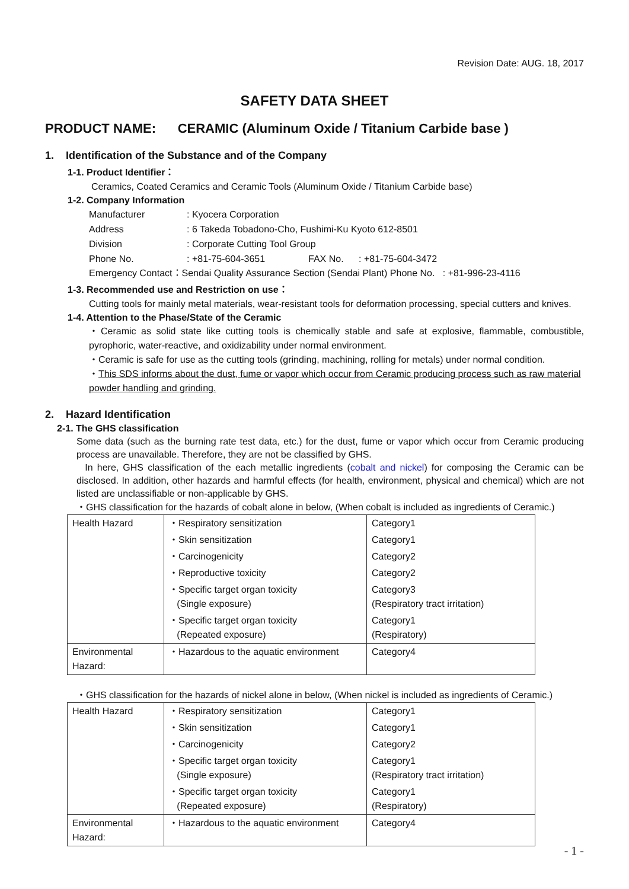Revision Date: AUG. 18, 2017
SAFETY DATA SHEET
PRODUCT NAME: CERAMIC (Aluminum Oxide / Titanium Carbide base )
1. Identification of the Substance and of the Company
1-1. Product Identifier：
Ceramics, Coated Ceramics and Ceramic Tools (Aluminum Oxide / Titanium Carbide base)
1-2. Company Information
| Manufacturer | : Kyocera Corporation | | |
| Address | : 6 Takeda Tobadono-Cho, Fushimi-Ku Kyoto 612-8501 | | |
| Division | : Corporate Cutting Tool Group | | |
| Phone No. | : +81-75-604-3651 | FAX No. | : +81-75-604-3472 |
Emergency Contact：Sendai Quality Assurance Section (Sendai Plant) Phone No. : +81-996-23-4116
1-3. Recommended use and Restriction on use：
Cutting tools for mainly metal materials, wear-resistant tools for deformation processing, special cutters and knives.
1-4. Attention to the Phase/State of the Ceramic
・Ceramic as solid state like cutting tools is chemically stable and safe at explosive, flammable, combustible, pyrophoric, water-reactive, and oxidizability under normal environment.
・Ceramic is safe for use as the cutting tools (grinding, machining, rolling for metals) under normal condition.
・This SDS informs about the dust, fume or vapor which occur from Ceramic producing process such as raw material powder handling and grinding.
2. Hazard Identification
2-1. The GHS classification
Some data (such as the burning rate test data, etc.) for the dust, fume or vapor which occur from Ceramic producing process are unavailable. Therefore, they are not be classified by GHS.
In here, GHS classification of the each metallic ingredients (cobalt and nickel) for composing the Ceramic can be disclosed. In addition, other hazards and harmful effects (for health, environment, physical and chemical) which are not listed are unclassifiable or non-applicable by GHS.
・GHS classification for the hazards of cobalt alone in below, (When cobalt is included as ingredients of Ceramic.)
| Health Hazard | ・Respiratory sensitization | Category1 |
| | ・Skin sensitization | Category1 |
| | ・Carcinogenicity | Category2 |
| | ・Reproductive toxicity | Category2 |
| | ・Specific target organ toxicity (Single exposure) | Category3 (Respiratory tract irritation) |
| | ・Specific target organ toxicity (Repeated exposure) | Category1 (Respiratory) |
| Environmental Hazard: | ・Hazardous to the aquatic environment | Category4 |
・GHS classification for the hazards of nickel alone in below, (When nickel is included as ingredients of Ceramic.)
| Health Hazard | ・Respiratory sensitization | Category1 |
| | ・Skin sensitization | Category1 |
| | ・Carcinogenicity | Category2 |
| | ・Specific target organ toxicity (Single exposure) | Category1 (Respiratory tract irritation) |
| | ・Specific target organ toxicity (Repeated exposure) | Category1 (Respiratory) |
| Environmental Hazard: | ・Hazardous to the aquatic environment | Category4 |
- 1 -